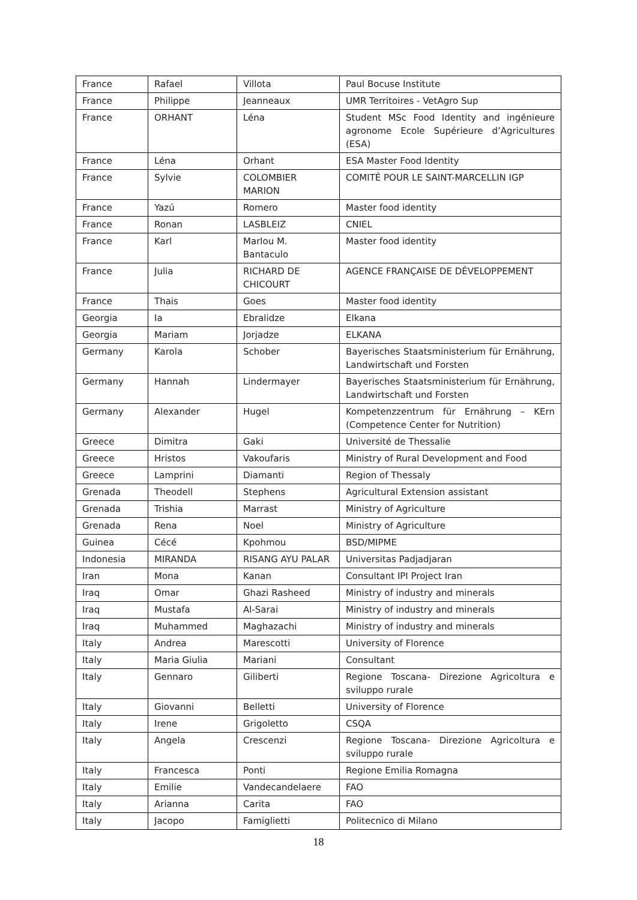| France | Rafael | Villota | Paul Bocuse Institute |
| France | Philippe | Jeanneaux | UMR Territoires - VetAgro Sup |
| France | ORHANT | Léna | Student MSc Food Identity and ingénieure agronome Ecole Supérieure d’Agricultures (ESA) |
| France | Léna | Orhant | ESA Master Food Identity |
| France | Sylvie | COLOMBIER MARION | COMITÉ POUR LE SAINT-MARCELLIN IGP |
| France | Yazú | Romero | Master food identity |
| France | Ronan | LASBLEIZ | CNIEL |
| France | Karl | Marlou M. Bantaculo | Master food identity |
| France | Julia | RICHARD DE CHICOURT | AGENCE FRANÇAISE DE DÉVELOPPEMENT |
| France | Thais | Goes | Master food identity |
| Georgia | Ia | Ebralidze | Elkana |
| Georgia | Mariam | Jorjadze | ELKANA |
| Germany | Karola | Schober | Bayerisches Staatsministerium für Ernährung, Landwirtschaft und Forsten |
| Germany | Hannah | Lindermayer | Bayerisches Staatsministerium für Ernährung, Landwirtschaft und Forsten |
| Germany | Alexander | Hugel | Kompetenzzentrum für Ernährung – KErn (Competence Center for Nutrition) |
| Greece | Dimitra | Gaki | Université de Thessalie |
| Greece | Hristos | Vakoufaris | Ministry of Rural Development and Food |
| Greece | Lamprini | Diamanti | Region of Thessaly |
| Grenada | Theodell | Stephens | Agricultural Extension assistant |
| Grenada | Trishia | Marrast | Ministry of Agriculture |
| Grenada | Rena | Noel | Ministry of Agriculture |
| Guinea | Cécé | Kpohmou | BSD/MIPME |
| Indonesia | MIRANDA | RISANG AYU PALAR | Universitas Padjadjaran |
| Iran | Mona | Kanan | Consultant IPI Project Iran |
| Iraq | Omar | Ghazi Rasheed | Ministry of industry and minerals |
| Iraq | Mustafa | Al-Sarai | Ministry of industry and minerals |
| Iraq | Muhammed | Maghazachi | Ministry of industry and minerals |
| Italy | Andrea | Marescotti | University of Florence |
| Italy | Maria Giulia | Mariani | Consultant |
| Italy | Gennaro | Giliberti | Regione Toscana- Direzione Agricoltura e sviluppo rurale |
| Italy | Giovanni | Belletti | University of Florence |
| Italy | Irene | Grigoletto | CSQA |
| Italy | Angela | Crescenzi | Regione Toscana- Direzione Agricoltura e sviluppo rurale |
| Italy | Francesca | Ponti | Regione Emilia Romagna |
| Italy | Emilie | Vandecandelaere | FAO |
| Italy | Arianna | Carita | FAO |
| Italy | Jacopo | Famiglietti | Politecnico di Milano |
18